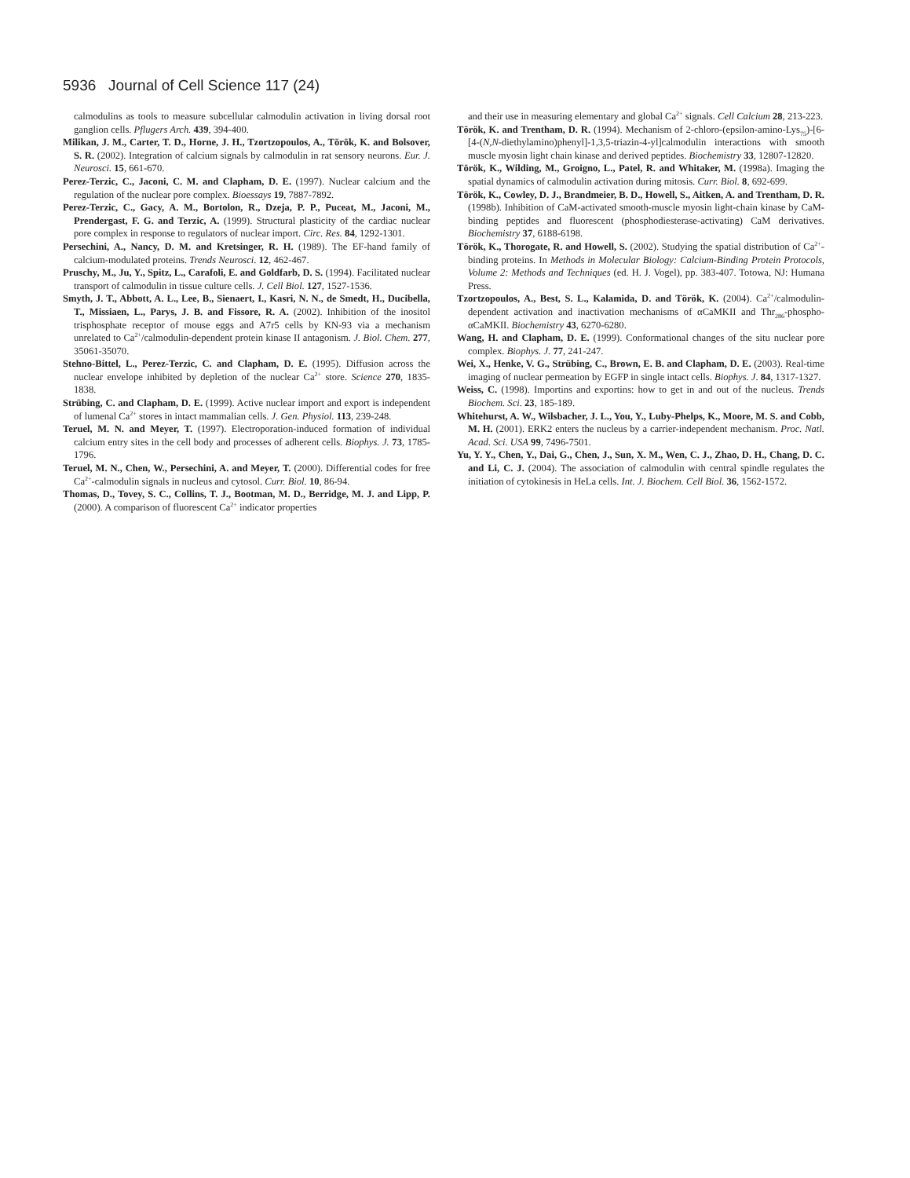5936 Journal of Cell Science 117 (24)
calmodulins as tools to measure subcellular calmodulin activation in living dorsal root ganglion cells. Pflugers Arch. 439, 394-400.
Milikan, J. M., Carter, T. D., Horne, J. H., Tzortzopoulos, A., Török, K. and Bolsover, S. R. (2002). Integration of calcium signals by calmodulin in rat sensory neurons. Eur. J. Neurosci. 15, 661-670.
Perez-Terzic, C., Jaconi, C. M. and Clapham, D. E. (1997). Nuclear calcium and the regulation of the nuclear pore complex. Bioessays 19, 7887-7892.
Perez-Terzic, C., Gacy, A. M., Bortolon, R., Dzeja, P. P., Puceat, M., Jaconi, M., Prendergast, F. G. and Terzic, A. (1999). Structural plasticity of the cardiac nuclear pore complex in response to regulators of nuclear import. Circ. Res. 84, 1292-1301.
Persechini, A., Nancy, D. M. and Kretsinger, R. H. (1989). The EF-hand family of calcium-modulated proteins. Trends Neurosci. 12, 462-467.
Pruschy, M., Ju, Y., Spitz, L., Carafoli, E. and Goldfarb, D. S. (1994). Facilitated nuclear transport of calmodulin in tissue culture cells. J. Cell Biol. 127, 1527-1536.
Smyth, J. T., Abbott, A. L., Lee, B., Sienaert, I., Kasri, N. N., de Smedt, H., Ducibella, T., Missiaen, L., Parys, J. B. and Fissore, R. A. (2002). Inhibition of the inositol trisphosphate receptor of mouse eggs and A7r5 cells by KN-93 via a mechanism unrelated to Ca<sup>2+</sup>/calmodulin-dependent protein kinase II antagonism. J. Biol. Chem. 277, 35061-35070.
Stehno-Bittel, L., Perez-Terzic, C. and Clapham, D. E. (1995). Diffusion across the nuclear envelope inhibited by depletion of the nuclear Ca<sup>2+</sup> store. Science 270, 1835-1838.
Strübing, C. and Clapham, D. E. (1999). Active nuclear import and export is independent of lumenal Ca<sup>2+</sup> stores in intact mammalian cells. J. Gen. Physiol. 113, 239-248.
Teruel, M. N. and Meyer, T. (1997). Electroporation-induced formation of individual calcium entry sites in the cell body and processes of adherent cells. Biophys. J. 73, 1785-1796.
Teruel, M. N., Chen, W., Persechini, A. and Meyer, T. (2000). Differential codes for free Ca<sup>2+</sup>-calmodulin signals in nucleus and cytosol. Curr. Biol. 10, 86-94.
Thomas, D., Tovey, S. C., Collins, T. J., Bootman, M. D., Berridge, M. J. and Lipp, P. (2000). A comparison of fluorescent Ca<sup>2+</sup> indicator properties
and their use in measuring elementary and global Ca<sup>2+</sup> signals. Cell Calcium 28, 213-223.
Török, K. and Trentham, D. R. (1994). Mechanism of 2-chloro-(epsilon-amino-Lys<sub>75</sub>)-[6-[4-(N,N-diethylamino)phenyl]-1,3,5-triazin-4-yl]calmodulin interactions with smooth muscle myosin light chain kinase and derived peptides. Biochemistry 33, 12807-12820.
Török, K., Wilding, M., Groigno, L., Patel, R. and Whitaker, M. (1998a). Imaging the spatial dynamics of calmodulin activation during mitosis. Curr. Biol. 8, 692-699.
Török, K., Cowley, D. J., Brandmeier, B. D., Howell, S., Aitken, A. and Trentham, D. R. (1998b). Inhibition of CaM-activated smooth-muscle myosin light-chain kinase by CaM-binding peptides and fluorescent (phosphodiesterase-activating) CaM derivatives. Biochemistry 37, 6188-6198.
Török, K., Thorogate, R. and Howell, S. (2002). Studying the spatial distribution of Ca<sup>2+</sup>-binding proteins. In Methods in Molecular Biology: Calcium-Binding Protein Protocols, Volume 2: Methods and Techniques (ed. H. J. Vogel), pp. 383-407. Totowa, NJ: Humana Press.
Tzortzopoulos, A., Best, S. L., Kalamida, D. and Török, K. (2004). Ca<sup>2+</sup>/calmodulin-dependent activation and inactivation mechanisms of αCaMKII and Thr<sub>286</sub>-phospho-αCaMKII. Biochemistry 43, 6270-6280.
Wang, H. and Clapham, D. E. (1999). Conformational changes of the situ nuclear pore complex. Biophys. J. 77, 241-247.
Wei, X., Henke, V. G., Strübing, C., Brown, E. B. and Clapham, D. E. (2003). Real-time imaging of nuclear permeation by EGFP in single intact cells. Biophys. J. 84, 1317-1327.
Weiss, C. (1998). Importins and exportins: how to get in and out of the nucleus. Trends Biochem. Sci. 23, 185-189.
Whitehurst, A. W., Wilsbacher, J. L., You, Y., Luby-Phelps, K., Moore, M. S. and Cobb, M. H. (2001). ERK2 enters the nucleus by a carrier-independent mechanism. Proc. Natl. Acad. Sci. USA 99, 7496-7501.
Yu, Y. Y., Chen, Y., Dai, G., Chen, J., Sun, X. M., Wen, C. J., Zhao, D. H., Chang, D. C. and Li, C. J. (2004). The association of calmodulin with central spindle regulates the initiation of cytokinesis in HeLa cells. Int. J. Biochem. Cell Biol. 36, 1562-1572.